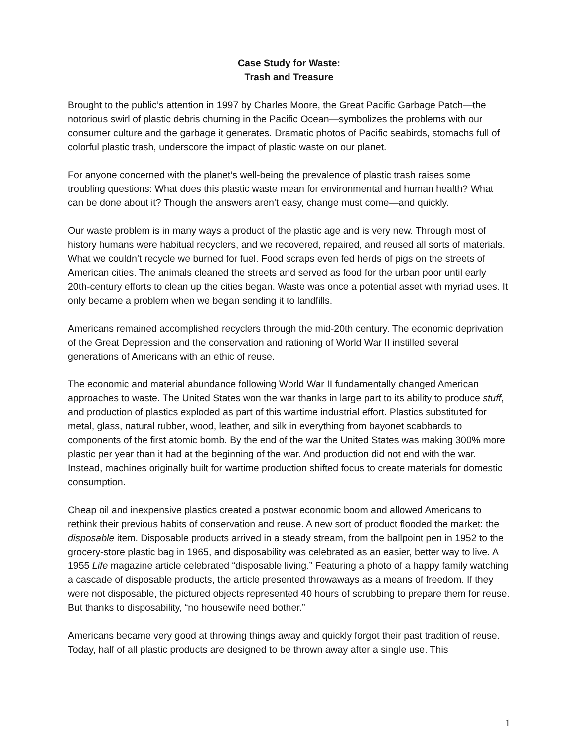Case Study for Waste:
Trash and Treasure
Brought to the public’s attention in 1997 by Charles Moore, the Great Pacific Garbage Patch—the notorious swirl of plastic debris churning in the Pacific Ocean—symbolizes the problems with our consumer culture and the garbage it generates. Dramatic photos of Pacific seabirds, stomachs full of colorful plastic trash, underscore the impact of plastic waste on our planet.
For anyone concerned with the planet’s well-being the prevalence of plastic trash raises some troubling questions: What does this plastic waste mean for environmental and human health? What can be done about it? Though the answers aren’t easy, change must come—and quickly.
Our waste problem is in many ways a product of the plastic age and is very new. Through most of history humans were habitual recyclers, and we recovered, repaired, and reused all sorts of materials. What we couldn’t recycle we burned for fuel. Food scraps even fed herds of pigs on the streets of American cities. The animals cleaned the streets and served as food for the urban poor until early 20th-century efforts to clean up the cities began. Waste was once a potential asset with myriad uses. It only became a problem when we began sending it to landfills.
Americans remained accomplished recyclers through the mid-20th century. The economic deprivation of the Great Depression and the conservation and rationing of World War II instilled several generations of Americans with an ethic of reuse.
The economic and material abundance following World War II fundamentally changed American approaches to waste. The United States won the war thanks in large part to its ability to produce stuff, and production of plastics exploded as part of this wartime industrial effort. Plastics substituted for metal, glass, natural rubber, wood, leather, and silk in everything from bayonet scabbards to components of the first atomic bomb. By the end of the war the United States was making 300% more plastic per year than it had at the beginning of the war. And production did not end with the war. Instead, machines originally built for wartime production shifted focus to create materials for domestic consumption.
Cheap oil and inexpensive plastics created a postwar economic boom and allowed Americans to rethink their previous habits of conservation and reuse. A new sort of product flooded the market: the disposable item. Disposable products arrived in a steady stream, from the ballpoint pen in 1952 to the grocery-store plastic bag in 1965, and disposability was celebrated as an easier, better way to live. A 1955 Life magazine article celebrated “disposable living.” Featuring a photo of a happy family watching a cascade of disposable products, the article presented throwaways as a means of freedom. If they were not disposable, the pictured objects represented 40 hours of scrubbing to prepare them for reuse. But thanks to disposability, “no housewife need bother.”
Americans became very good at throwing things away and quickly forgot their past tradition of reuse. Today, half of all plastic products are designed to be thrown away after a single use. This
1